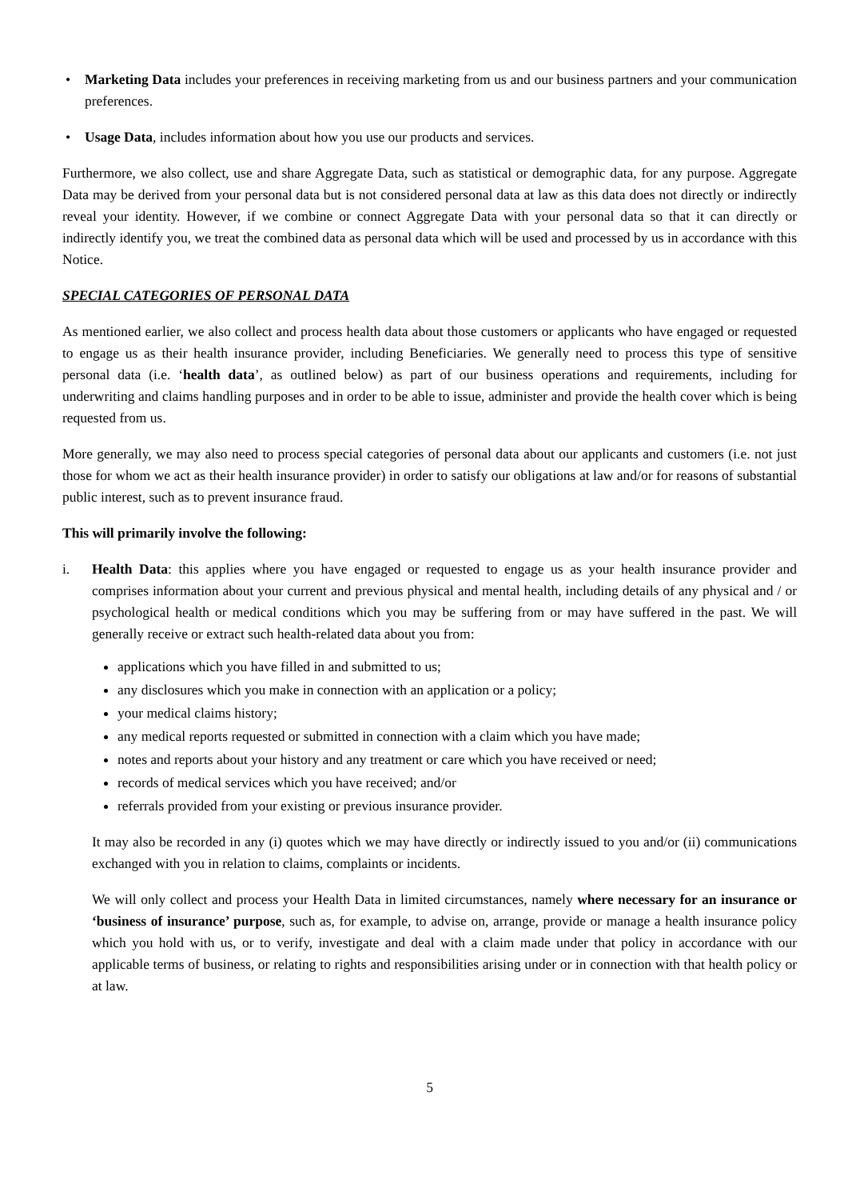• Marketing Data includes your preferences in receiving marketing from us and our business partners and your communication preferences.
• Usage Data, includes information about how you use our products and services.
Furthermore, we also collect, use and share Aggregate Data, such as statistical or demographic data, for any purpose. Aggregate Data may be derived from your personal data but is not considered personal data at law as this data does not directly or indirectly reveal your identity. However, if we combine or connect Aggregate Data with your personal data so that it can directly or indirectly identify you, we treat the combined data as personal data which will be used and processed by us in accordance with this Notice.
SPECIAL CATEGORIES OF PERSONAL DATA
As mentioned earlier, we also collect and process health data about those customers or applicants who have engaged or requested to engage us as their health insurance provider, including Beneficiaries. We generally need to process this type of sensitive personal data (i.e. ‘health data’, as outlined below) as part of our business operations and requirements, including for underwriting and claims handling purposes and in order to be able to issue, administer and provide the health cover which is being requested from us.
More generally, we may also need to process special categories of personal data about our applicants and customers (i.e. not just those for whom we act as their health insurance provider) in order to satisfy our obligations at law and/or for reasons of substantial public interest, such as to prevent insurance fraud.
This will primarily involve the following:
i. Health Data: this applies where you have engaged or requested to engage us as your health insurance provider and comprises information about your current and previous physical and mental health, including details of any physical and / or psychological health or medical conditions which you may be suffering from or may have suffered in the past. We will generally receive or extract such health-related data about you from:
applications which you have filled in and submitted to us;
any disclosures which you make in connection with an application or a policy;
your medical claims history;
any medical reports requested or submitted in connection with a claim which you have made;
notes and reports about your history and any treatment or care which you have received or need;
records of medical services which you have received; and/or
referrals provided from your existing or previous insurance provider.
It may also be recorded in any (i) quotes which we may have directly or indirectly issued to you and/or (ii) communications exchanged with you in relation to claims, complaints or incidents.
We will only collect and process your Health Data in limited circumstances, namely where necessary for an insurance or ‘business of insurance’ purpose, such as, for example, to advise on, arrange, provide or manage a health insurance policy which you hold with us, or to verify, investigate and deal with a claim made under that policy in accordance with our applicable terms of business, or relating to rights and responsibilities arising under or in connection with that health policy or at law.
5